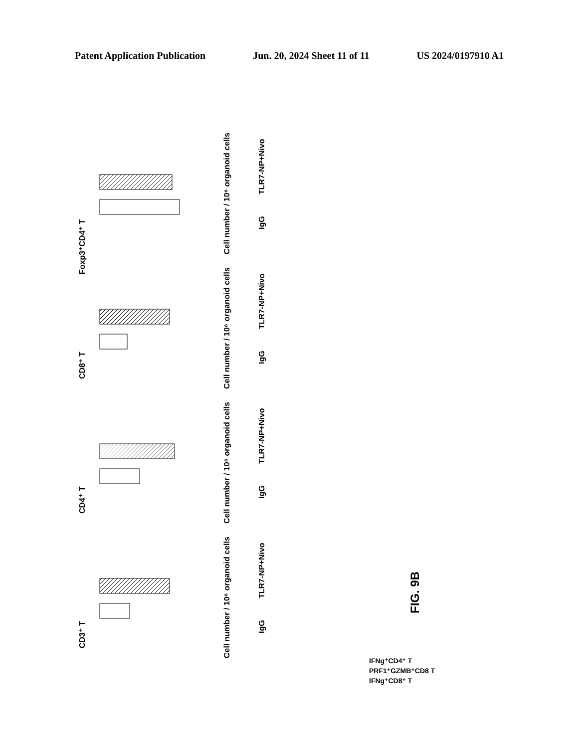Patent Application Publication Jun. 20, 2024 Sheet 11 of 11 US 2024/0197910 A1
CD3⁺ T
Cell number / 10⁶ organoid cells
IgG
TLR7-NP+Nivo
CD4⁺ T
Cell number / 10⁶ organoid cells
IgG
TLR7-NP+Nivo
CD8⁺ T
Cell number / 10⁶ organoid cells
IgG
TLR7-NP+Nivo
Foxp3⁺CD4⁺ T
Cell number / 10⁶ organoid cells
IgG
TLR7-NP+Nivo
FIG. 9B
IFNg⁺CD4⁺ T
PRF1⁺GZMB⁺CD8 T
IFNg⁺CD8⁺ T